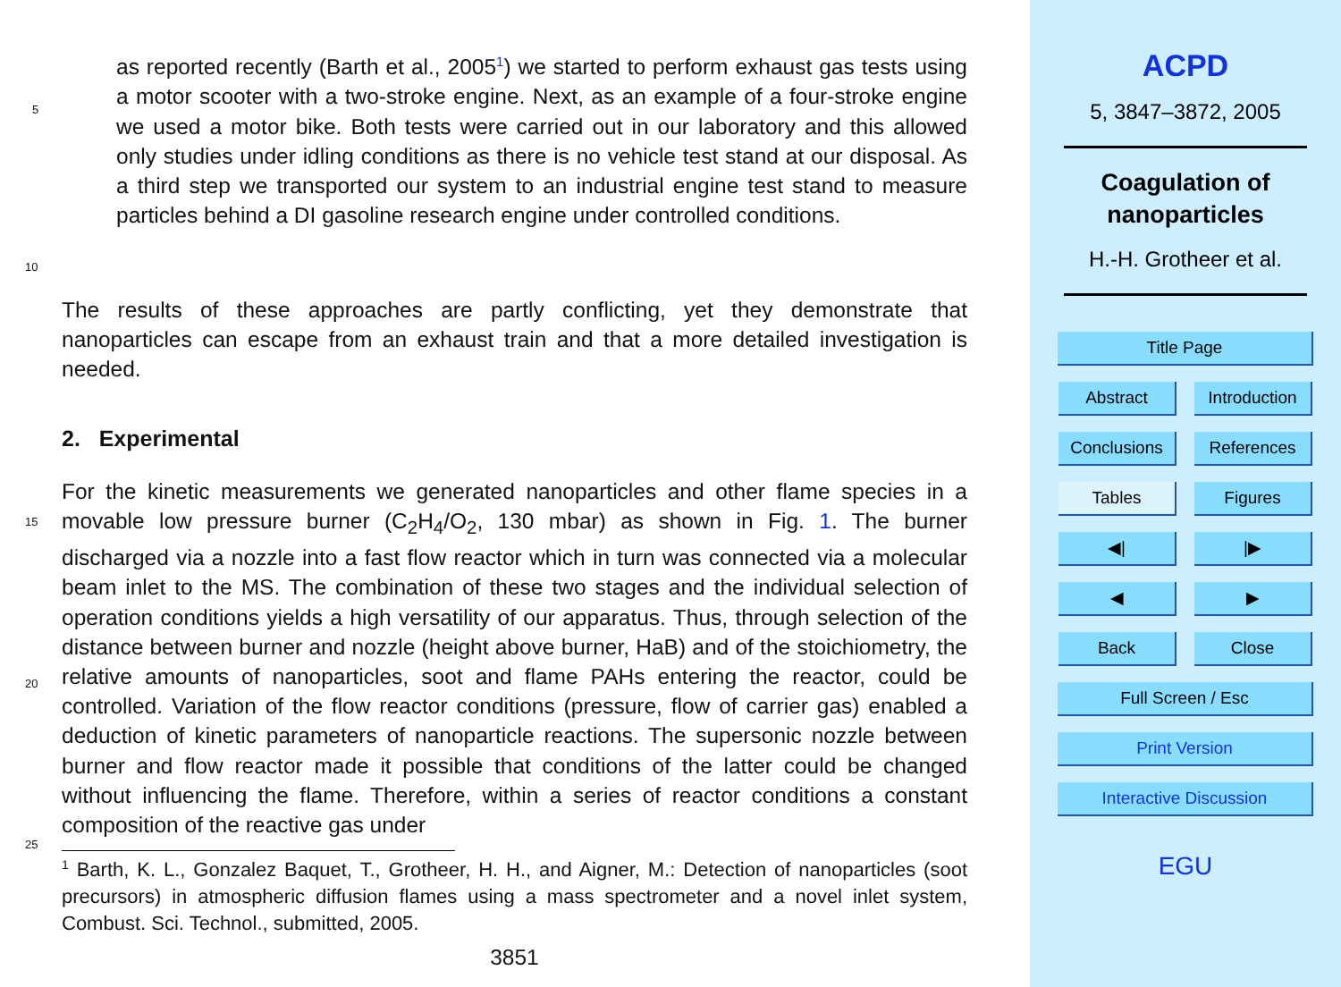as reported recently (Barth et al., 2005<sup>1</sup>) we started to perform exhaust gas tests
5
using a motor scooter with a two-stroke engine. Next, as an example of a four-stroke engine we used a motor bike. Both tests were carried out in our laboratory and this allowed only studies under idling conditions as there is no vehicle test stand at our disposal. As a third step we transported our system to an industrial engine test stand to measure particles behind a DI gasoline research engine under controlled conditions.
10
The results of these approaches are partly conflicting, yet they demonstrate that nanoparticles can escape from an exhaust train and that a more detailed investigation is needed.
2. Experimental
For the kinetic measurements we generated nanoparticles and other flame species in a movable low pressure burner (C<sub>2</sub>H<sub>4</sub>/O<sub>2</sub>, 130 mbar) as shown in Fig. 1. The burner discharged via a nozzle into a fast flow reactor which in turn was connected via a molecular beam inlet to the MS. The combination of these two stages and the individual selection of operation conditions yields a high versatility of our apparatus. Thus, through selection of the distance between burner and nozzle (height above burner, HaB) and of the stoichiometry, the relative amounts of nanoparticles, soot and flame PAHs entering the reactor, could be controlled. Variation of the flow reactor conditions (pressure, flow of carrier gas) enabled a deduction of kinetic parameters of nanoparticle reactions. The supersonic nozzle between burner and flow reactor made it possible that conditions of the latter could be changed without influencing the flame. Therefore, within a series of reactor conditions a constant composition of the reactive gas under
<sup>1</sup> Barth, K. L., Gonzalez Baquet, T., Grotheer, H. H., and Aigner, M.: Detection of nanoparticles (soot precursors) in atmospheric diffusion flames using a mass spectrometer and a novel inlet system, Combust. Sci. Technol., submitted, 2005.
3851
15
20
25
ACPD
5, 3847–3872, 2005
Coagulation of
nanoparticles
H.-H. Grotheer et al.
Title Page
Abstract
Introduction
Conclusions References
Tables Figures
◀| |▶
◀ ▶
Back Close
Full Screen / Esc
Print Version
Interactive Discussion
EGU